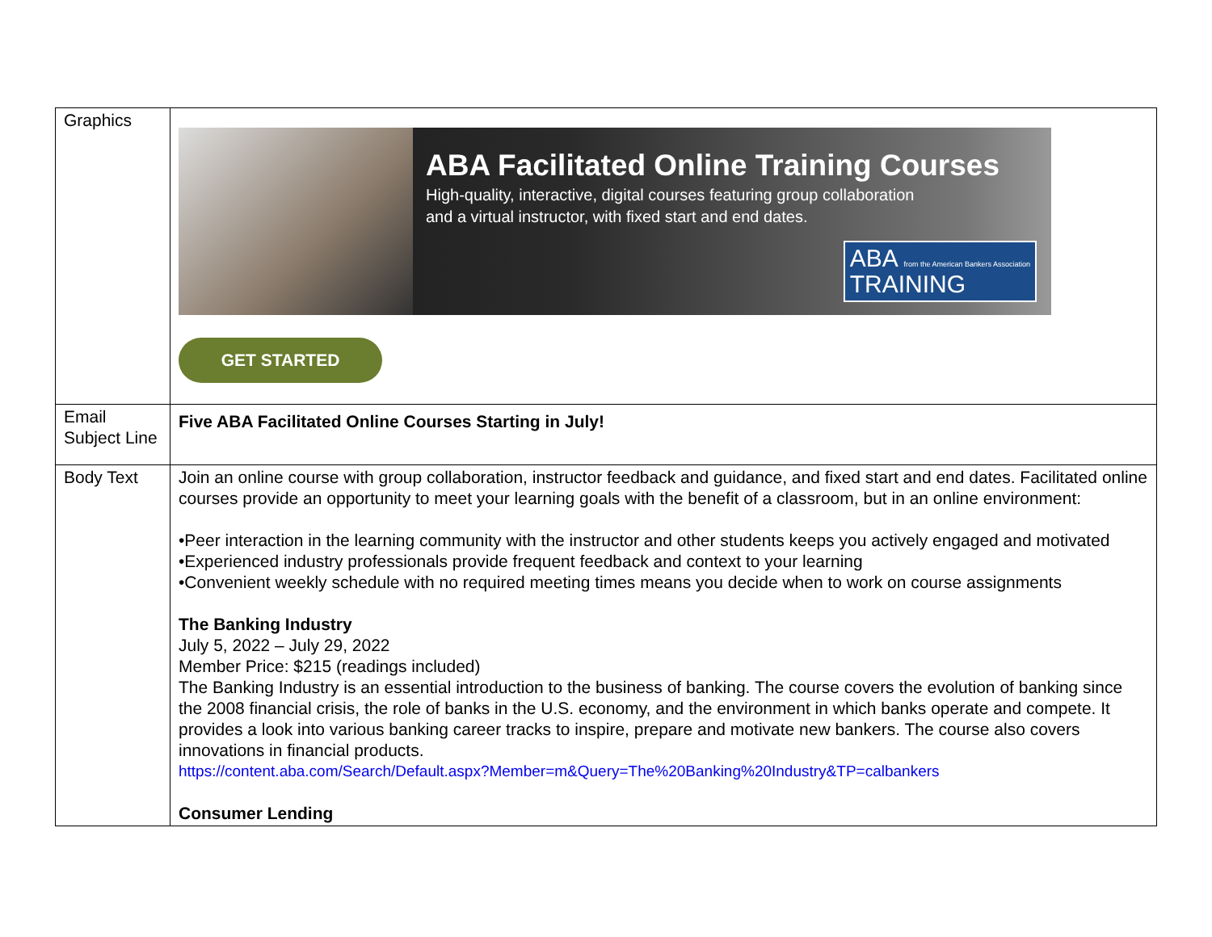| Graphics | ABA Facilitated Online Training Courses High-quality, interactive, digital courses featuring group collaboration and a virtual instructor, with fixed start and end dates. ABA from the American Bankers Association TRAINING GET STARTED |
| Email Subject Line | Five ABA Facilitated Online Courses Starting in July! |
| Body Text | Join an online course with group collaboration, instructor feedback and guidance, and fixed start and end dates. Facilitated online courses provide an opportunity to meet your learning goals with the benefit of a classroom, but in an online environment: •Peer interaction in the learning community with the instructor and other students keeps you actively engaged and motivated •Experienced industry professionals provide frequent feedback and context to your learning •Convenient weekly schedule with no required meeting times means you decide when to work on course assignments The Banking Industry July 5, 2022 – July 29, 2022 Member Price: $215 (readings included) The Banking Industry is an essential introduction to the business of banking. The course covers the evolution of banking since the 2008 financial crisis, the role of banks in the U.S. economy, and the environment in which banks operate and compete. It provides a look into various banking career tracks to inspire, prepare and motivate new bankers. The course also covers innovations in financial products. https://content.aba.com/Search/Default.aspx?Member=m&Query=The%20Banking%20Industry&TP=calbankers Consumer Lending |